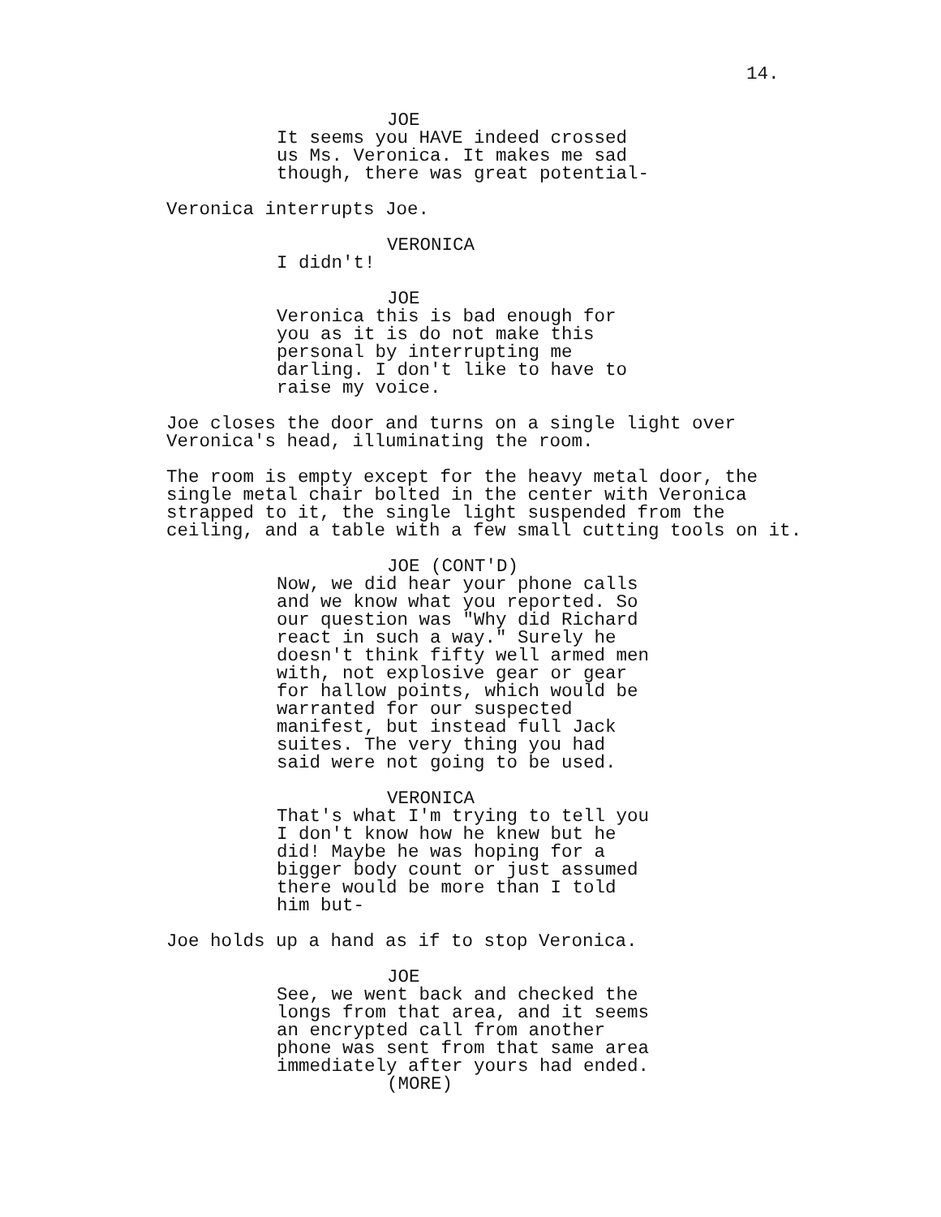14.
JOE
It seems you HAVE indeed crossed us Ms. Veronica. It makes me sad though, there was great potential-
Veronica interrupts Joe.
VERONICA
I didn't!
JOE
Veronica this is bad enough for you as it is do not make this personal by interrupting me darling. I don't like to have to raise my voice.
Joe closes the door and turns on a single light over Veronica's head, illuminating the room.
The room is empty except for the heavy metal door, the single metal chair bolted in the center with Veronica strapped to it, the single light suspended from the ceiling, and a table with a few small cutting tools on it.
JOE (CONT'D)
Now, we did hear your phone calls and we know what you reported. So our question was "Why did Richard react in such a way." Surely he doesn't think fifty well armed men with, not explosive gear or gear for hallow points, which would be warranted for our suspected manifest, but instead full Jack suites. The very thing you had said were not going to be used.
VERONICA
That's what I'm trying to tell you I don't know how he knew but he did! Maybe he was hoping for a bigger body count or just assumed there would be more than I told him but-
Joe holds up a hand as if to stop Veronica.
JOE
See, we went back and checked the longs from that area, and it seems an encrypted call from another phone was sent from that same area immediately after yours had ended.
(MORE)